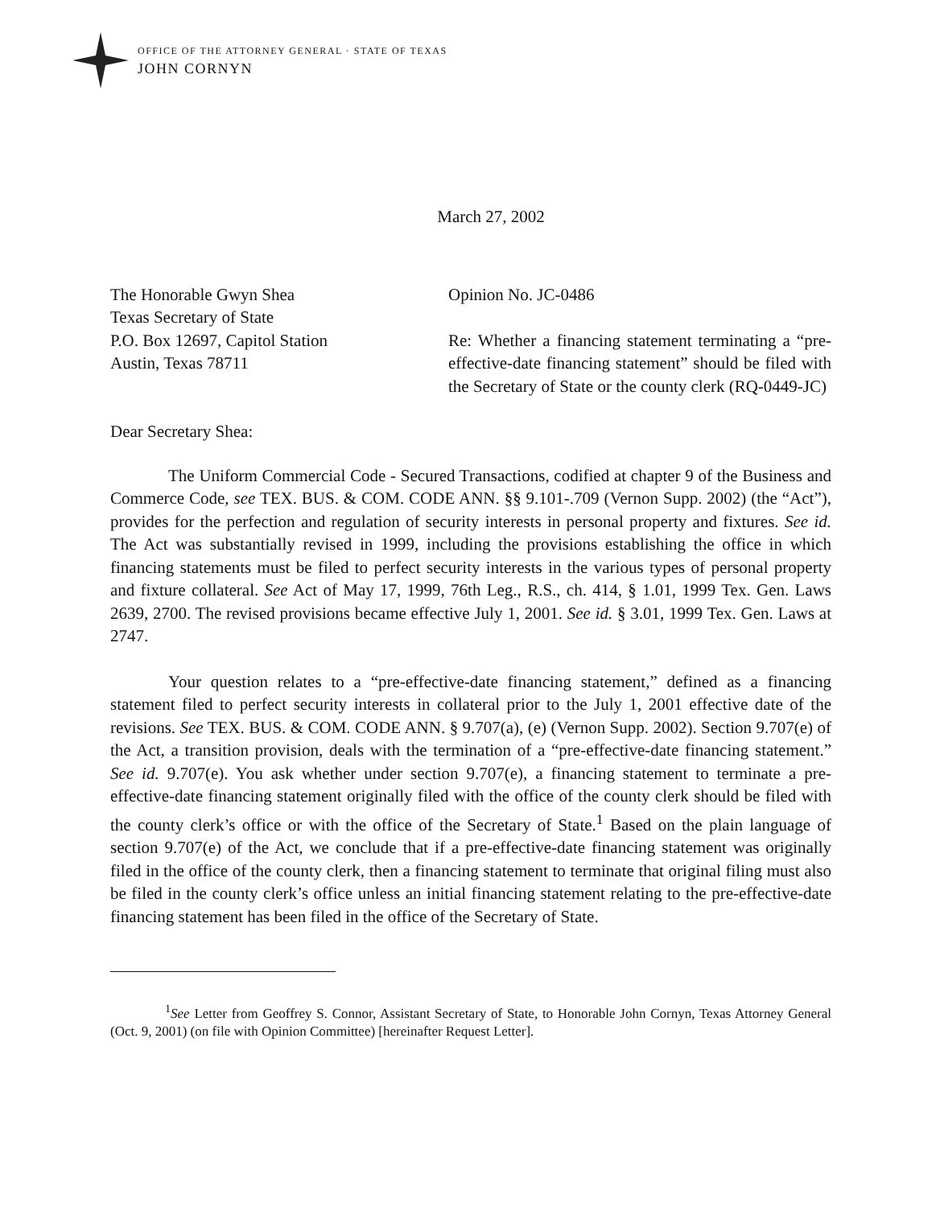OFFICE OF THE ATTORNEY GENERAL · STATE OF TEXAS
JOHN CORNYN
March 27, 2002
The Honorable Gwyn Shea
Texas Secretary of State
P.O. Box 12697, Capitol Station
Austin, Texas 78711
Opinion No. JC-0486
Re: Whether a financing statement terminating a “pre-effective-date financing statement” should be filed with the Secretary of State or the county clerk (RQ-0449-JC)
Dear Secretary Shea:
The Uniform Commercial Code - Secured Transactions, codified at chapter 9 of the Business and Commerce Code, see TEX. BUS. & COM. CODE ANN. §§ 9.101-.709 (Vernon Supp. 2002) (the “Act”), provides for the perfection and regulation of security interests in personal property and fixtures. See id. The Act was substantially revised in 1999, including the provisions establishing the office in which financing statements must be filed to perfect security interests in the various types of personal property and fixture collateral. See Act of May 17, 1999, 76th Leg., R.S., ch. 414, § 1.01, 1999 Tex. Gen. Laws 2639, 2700. The revised provisions became effective July 1, 2001. See id. § 3.01, 1999 Tex. Gen. Laws at 2747.
Your question relates to a “pre-effective-date financing statement,” defined as a financing statement filed to perfect security interests in collateral prior to the July 1, 2001 effective date of the revisions. See TEX. BUS. & COM. CODE ANN. § 9.707(a), (e) (Vernon Supp. 2002). Section 9.707(e) of the Act, a transition provision, deals with the termination of a “pre-effective-date financing statement.” See id. 9.707(e). You ask whether under section 9.707(e), a financing statement to terminate a pre-effective-date financing statement originally filed with the office of the county clerk should be filed with the county clerk’s office or with the office of the Secretary of State.<sup>1</sup> Based on the plain language of section 9.707(e) of the Act, we conclude that if a pre-effective-date financing statement was originally filed in the office of the county clerk, then a financing statement to terminate that original filing must also be filed in the county clerk’s office unless an initial financing statement relating to the pre-effective-date financing statement has been filed in the office of the Secretary of State.
<sup>1</sup> See Letter from Geoffrey S. Connor, Assistant Secretary of State, to Honorable John Cornyn, Texas Attorney General (Oct. 9, 2001) (on file with Opinion Committee) [hereinafter Request Letter].